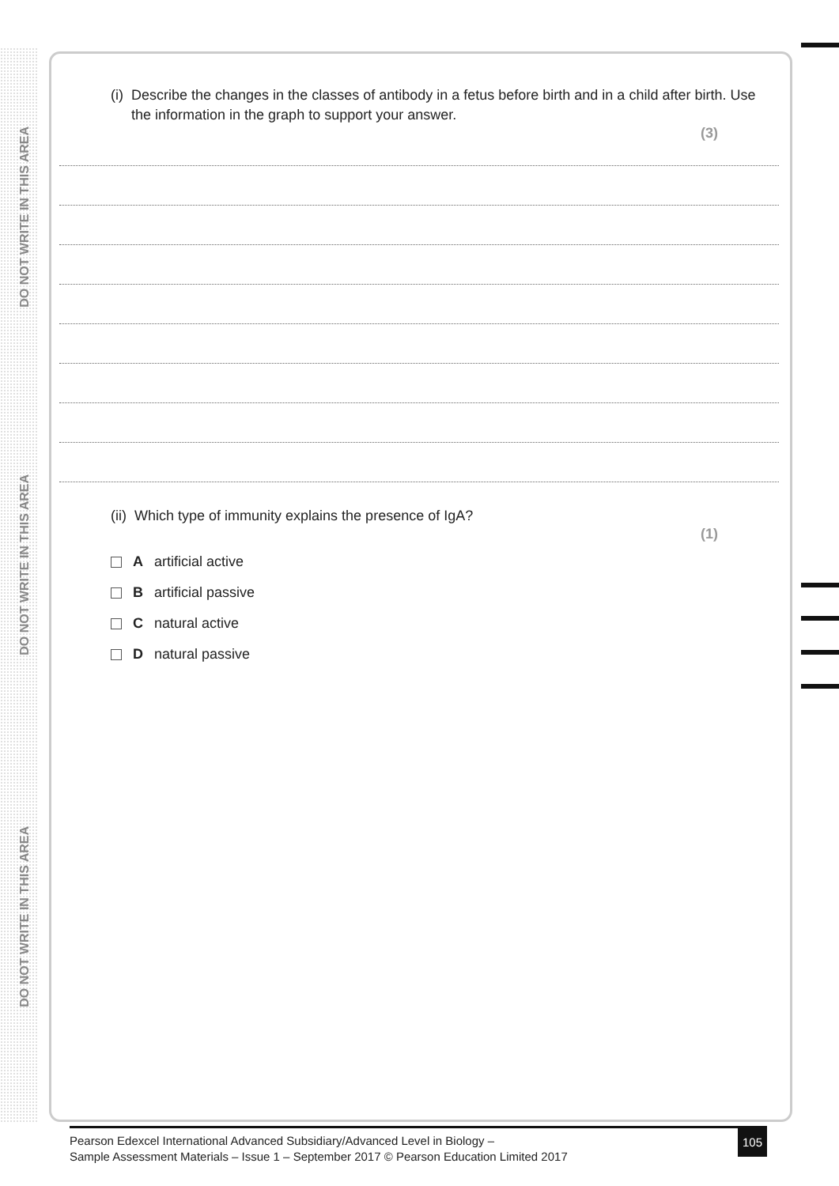DO NOT WRITE IN THIS AREA
DO NOT WRITE IN THIS AREA
DO NOT WRITE IN THIS AREA
(i) Describe the changes in the classes of antibody in a fetus before birth and in a child after birth. Use the information in the graph to support your answer.
(3)
(ii) Which type of immunity explains the presence of IgA?
(1)
Aartificial active
Bartificial passive
Cnatural active
Dnatural passive
Pearson Edexcel International Advanced Subsidiary/Advanced Level in Biology –
Sample Assessment Materials – Issue 1 – September 2017 © Pearson Education Limited 2017
105